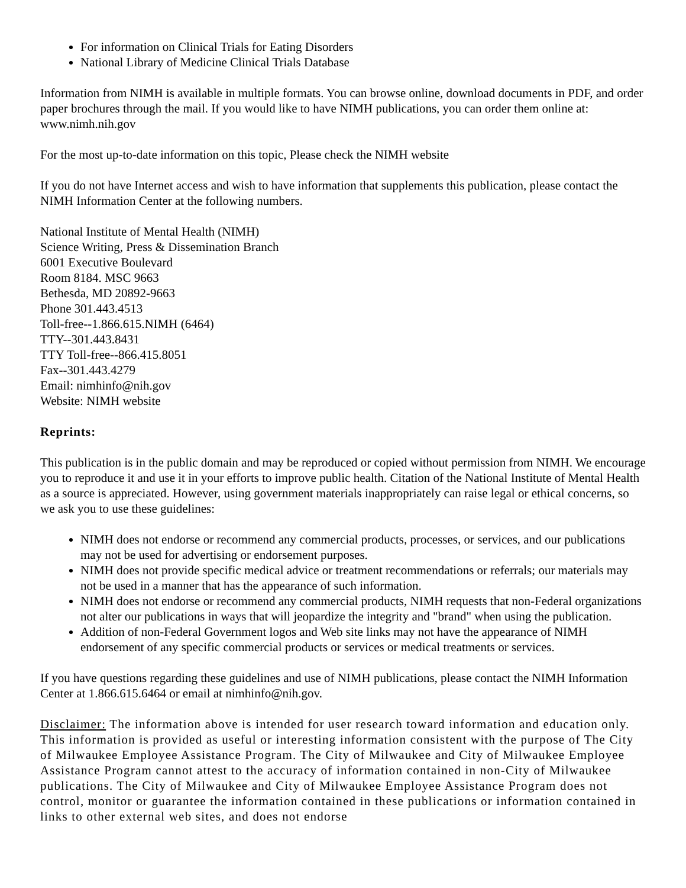For information on Clinical Trials for Eating Disorders
National Library of Medicine Clinical Trials Database
Information from NIMH is available in multiple formats. You can browse online, download documents in PDF, and order paper brochures through the mail. If you would like to have NIMH publications, you can order them online at: www.nimh.nih.gov
For the most up-to-date information on this topic, Please check the NIMH website
If you do not have Internet access and wish to have information that supplements this publication, please contact the NIMH Information Center at the following numbers.
National Institute of Mental Health (NIMH)
Science Writing, Press & Dissemination Branch
6001 Executive Boulevard
Room 8184. MSC 9663
Bethesda, MD 20892-9663
Phone 301.443.4513
Toll-free--1.866.615.NIMH (6464)
TTY--301.443.8431
TTY Toll-free--866.415.8051
Fax--301.443.4279
Email: nimhinfo@nih.gov
Website: NIMH website
Reprints:
This publication is in the public domain and may be reproduced or copied without permission from NIMH. We encourage you to reproduce it and use it in your efforts to improve public health. Citation of the National Institute of Mental Health as a source is appreciated. However, using government materials inappropriately can raise legal or ethical concerns, so we ask you to use these guidelines:
NIMH does not endorse or recommend any commercial products, processes, or services, and our publications may not be used for advertising or endorsement purposes.
NIMH does not provide specific medical advice or treatment recommendations or referrals; our materials may not be used in a manner that has the appearance of such information.
NIMH does not endorse or recommend any commercial products, NIMH requests that non-Federal organizations not alter our publications in ways that will jeopardize the integrity and "brand" when using the publication.
Addition of non-Federal Government logos and Web site links may not have the appearance of NIMH endorsement of any specific commercial products or services or medical treatments or services.
If you have questions regarding these guidelines and use of NIMH publications, please contact the NIMH Information Center at 1.866.615.6464 or email at nimhinfo@nih.gov.
Disclaimer: The information above is intended for user research toward information and education only. This information is provided as useful or interesting information consistent with the purpose of The City of Milwaukee Employee Assistance Program. The City of Milwaukee and City of Milwaukee Employee Assistance Program cannot attest to the accuracy of information contained in non-City of Milwaukee publications. The City of Milwaukee and City of Milwaukee Employee Assistance Program does not control, monitor or guarantee the information contained in these publications or information contained in links to other external web sites, and does not endorse